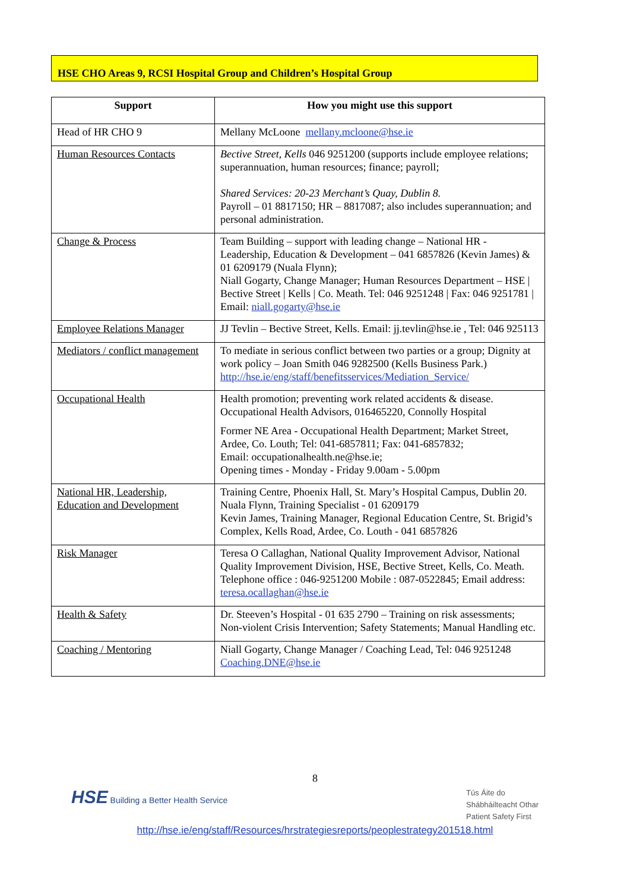HSE CHO Areas 9, RCSI Hospital Group and Children’s Hospital Group
| Support | How you might use this support |
| --- | --- |
| Head of HR CHO 9 | Mellany McLoone mellany.mcloone@hse.ie |
| Human Resources Contacts | Bective Street, Kells 046 9251200 (supports include employee relations; superannuation, human resources; finance; payroll; Shared Services: 20-23 Merchant’s Quay, Dublin 8. Payroll – 01 8817150; HR – 8817087; also includes superannuation; and personal administration. |
| Change & Process | Team Building – support with leading change – National HR - Leadership, Education & Development – 041 6857826 (Kevin James) & 01 6209179 (Nuala Flynn); Niall Gogarty, Change Manager; Human Resources Department – HSE / Bective Street / Kells / Co. Meath. Tel: 046 9251248 / Fax: 046 9251781 / Email: niall.gogarty@hse.ie |
| Employee Relations Manager | JJ Tevlin – Bective Street, Kells. Email: jj.tevlin@hse.ie , Tel: 046 925113 |
| Mediators / conflict management | To mediate in serious conflict between two parties or a group; Dignity at work policy – Joan Smith 046 9282500 (Kells Business Park.) http://hse.ie/eng/staff/benefitsservices/Mediation_Service/ |
| Occupational Health | Health promotion; preventing work related accidents & disease. Occupational Health Advisors, 016465220, Connolly Hospital Former NE Area - Occupational Health Department; Market Street, Ardee, Co. Louth; Tel: 041-6857811; Fax: 041-6857832; Email: occupationalhealth.ne@hse.ie; Opening times - Monday - Friday 9.00am - 5.00pm |
| National HR, Leadership, Education and Development | Training Centre, Phoenix Hall, St. Mary’s Hospital Campus, Dublin 20. Nuala Flynn, Training Specialist - 01 6209179 Kevin James, Training Manager, Regional Education Centre, St. Brigid’s Complex, Kells Road, Ardee, Co. Louth - 041 6857826 |
| Risk Manager | Teresa O Callaghan, National Quality Improvement Advisor, National Quality Improvement Division, HSE, Bective Street, Kells, Co. Meath. Telephone office : 046-9251200 Mobile : 087-0522845; Email address: teresa.ocallaghan@hse.ie |
| Health & Safety | Dr. Steeven’s Hospital - 01 635 2790 – Training on risk assessments; Non-violent Crisis Intervention; Safety Statements; Manual Handling etc. |
| Coaching / Mentoring | Niall Gogarty, Change Manager / Coaching Lead, Tel: 046 9251248 Coaching.DNE@hse.ie |
8
HSE Building a Better Health Service
Tús Áite do
Shábháilteacht Othar
Patient Safety First
http://hse.ie/eng/staff/Resources/hrstrategiesreports/peoplestrategy201518.html